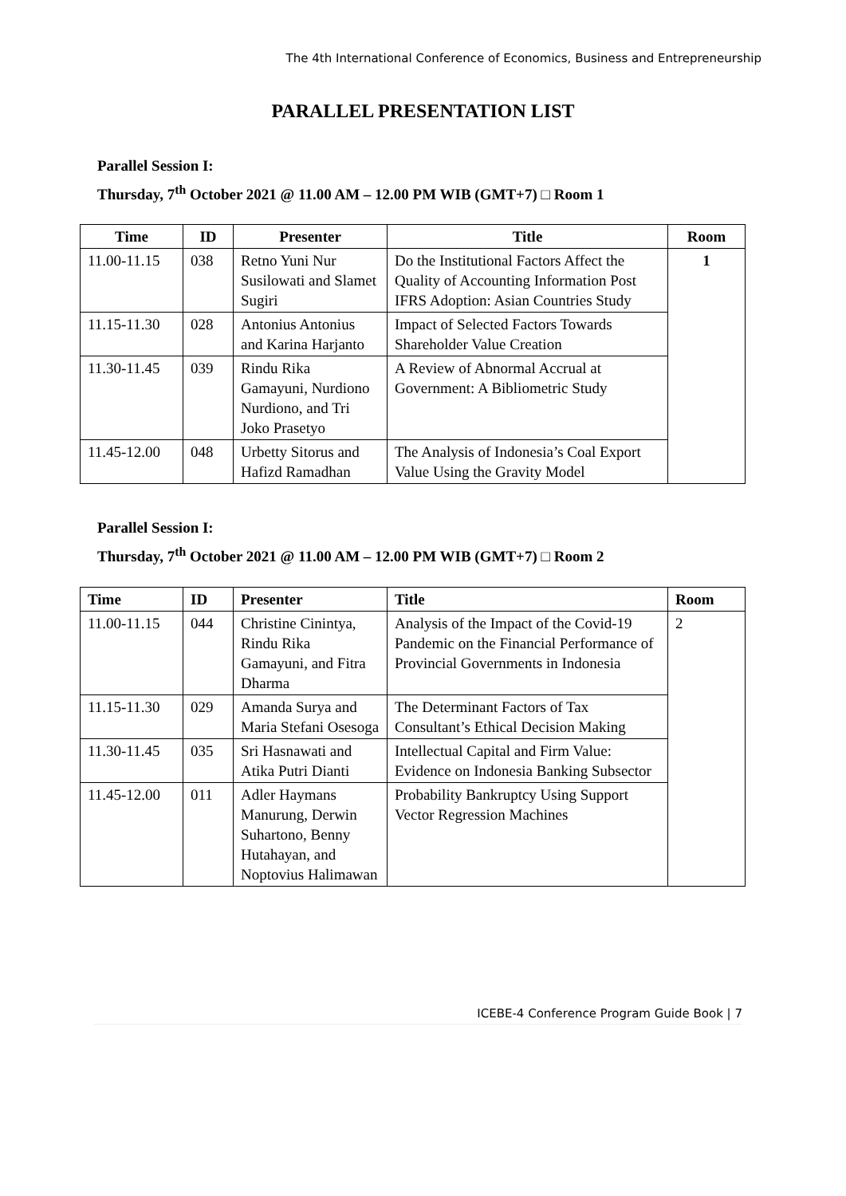The 4th International Conference of Economics, Business and Entrepreneurship
PARALLEL PRESENTATION LIST
Parallel Session I:
Thursday, 7<sup>th</sup> October 2021 @ 11.00 AM – 12.00 PM WIB (GMT+7) □ Room 1
| Time | ID | Presenter | Title | Room |
| --- | --- | --- | --- | --- |
| 11.00-11.15 | 038 | Retno Yuni Nur Susilowati and Slamet Sugiri | Do the Institutional Factors Affect the Quality of Accounting Information Post IFRS Adoption: Asian Countries Study | 1 |
| 11.15-11.30 | 028 | Antonius Antonius and Karina Harjanto | Impact of Selected Factors Towards Shareholder Value Creation | |
| 11.30-11.45 | 039 | Rindu Rika Gamayuni, Nurdiono Nurdiono, and Tri Joko Prasetyo | A Review of Abnormal Accrual at Government: A Bibliometric Study | |
| 11.45-12.00 | 048 | Urbetty Sitorus and Hafizd Ramadhan | The Analysis of Indonesia’s Coal Export Value Using the Gravity Model | |
Parallel Session I:
Thursday, 7<sup>th</sup> October 2021 @ 11.00 AM – 12.00 PM WIB (GMT+7) □ Room 2
| Time | ID | Presenter | Title | Room |
| --- | --- | --- | --- | --- |
| 11.00-11.15 | 044 | Christine Cinintya, Rindu Rika Gamayuni, and Fitra Dharma | Analysis of the Impact of the Covid-19 Pandemic on the Financial Performance of Provincial Governments in Indonesia | 2 |
| 11.15-11.30 | 029 | Amanda Surya and Maria Stefani Osesoga | The Determinant Factors of Tax Consultant’s Ethical Decision Making | |
| 11.30-11.45 | 035 | Sri Hasnawati and Atika Putri Dianti | Intellectual Capital and Firm Value: Evidence on Indonesia Banking Subsector | |
| 11.45-12.00 | 011 | Adler Haymans Manurung, Derwin Suhartono, Benny Hutahayan, and Noptovius Halimawan | Probability Bankruptcy Using Support Vector Regression Machines | |
ICEBE-4 Conference Program Guide Book | 7